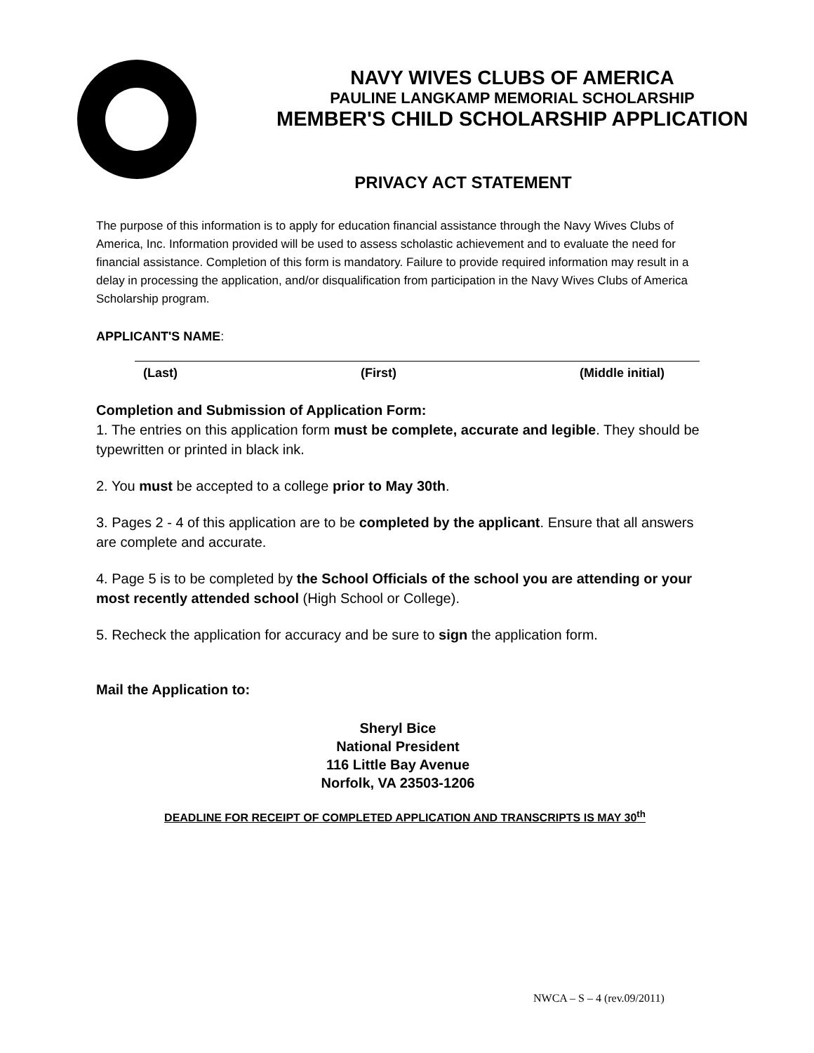NAVY WIVES CLUBS OF AMERICA
PAULINE LANGKAMP MEMORIAL SCHOLARSHIP
MEMBER'S CHILD SCHOLARSHIP APPLICATION
PRIVACY ACT STATEMENT
The purpose of this information is to apply for education financial assistance through the Navy Wives Clubs of America, Inc. Information provided will be used to assess scholastic achievement and to evaluate the need for financial assistance. Completion of this form is mandatory. Failure to provide required information may result in a delay in processing the application, and/or disqualification from participation in the Navy Wives Clubs of America Scholarship program.
APPLICANT'S NAME:
(Last) (First) (Middle initial)
Completion and Submission of Application Form:
1. The entries on this application form must be complete, accurate and legible. They should be typewritten or printed in black ink.
2. You must be accepted to a college prior to May 30th.
3. Pages 2 - 4 of this application are to be completed by the applicant. Ensure that all answers are complete and accurate.
4. Page 5 is to be completed by the School Officials of the school you are attending or your most recently attended school (High School or College).
5. Recheck the application for accuracy and be sure to sign the application form.
Mail the Application to:
Sheryl Bice
National President
116 Little Bay Avenue
Norfolk, VA 23503-1206
DEADLINE FOR RECEIPT OF COMPLETED APPLICATION AND TRANSCRIPTS IS MAY 30<sup>th</sup>
NWCA – S – 4 (rev.09/2011)